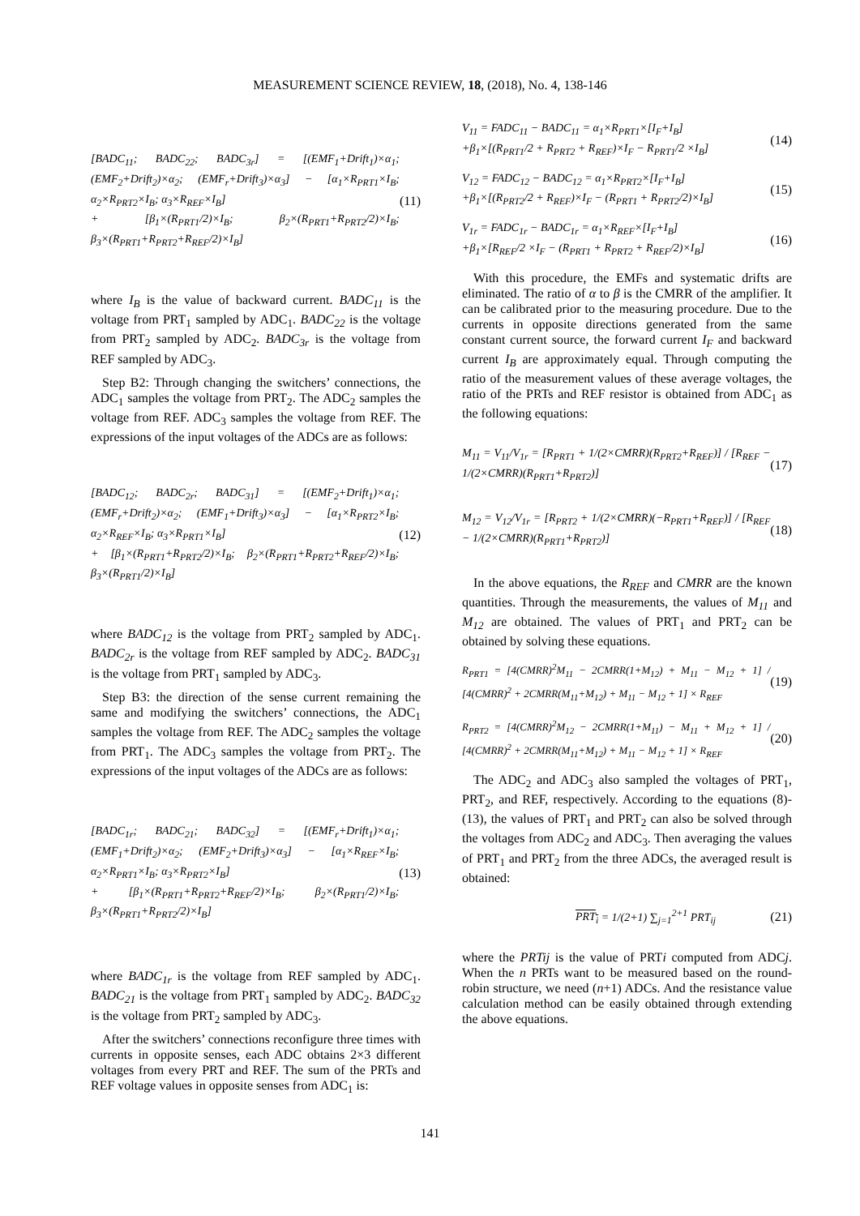MEASUREMENT SCIENCE REVIEW, 18, (2018), No. 4, 138-146
[BADC<sub>11</sub>; BADC<sub>22</sub>; BADC<sub>3r</sub>] = [(EMF<sub>1</sub>+Drift<sub>1</sub>)×α<sub>1</sub>; (EMF<sub>2</sub>+Drift<sub>2</sub>)×α<sub>2</sub>; (EMF<sub>r</sub>+Drift<sub>3</sub>)×α<sub>3</sub>] − [α<sub>1</sub>×R<sub>PRT1</sub>×I<sub>B</sub>; α<sub>2</sub>×R<sub>PRT2</sub>×I<sub>B</sub>; α<sub>3</sub>×R<sub>REF</sub>×I<sub>B</sub>]
+ [β<sub>1</sub>×(R<sub>PRT1</sub>/2)×I<sub>B</sub>; β<sub>2</sub>×(R<sub>PRT1</sub>+R<sub>PRT2</sub>/2)×I<sub>B</sub>; β<sub>3</sub>×(R<sub>PRT1</sub>+R<sub>PRT2</sub>+R<sub>REF</sub>/2)×I<sub>B</sub>]
(11)
where I<sub>B</sub> is the value of backward current. BADC<sub>11</sub> is the voltage from PRT<sub>1</sub> sampled by ADC<sub>1</sub>. BADC<sub>22</sub> is the voltage from PRT<sub>2</sub> sampled by ADC<sub>2</sub>. BADC<sub>3r</sub> is the voltage from REF sampled by ADC<sub>3</sub>.
Step B2: Through changing the switchers’ connections, the ADC<sub>1</sub> samples the voltage from PRT<sub>2</sub>. The ADC<sub>2</sub> samples the voltage from REF. ADC<sub>3</sub> samples the voltage from REF. The expressions of the input voltages of the ADCs are as follows:
[BADC<sub>12</sub>; BADC<sub>2r</sub>; BADC<sub>31</sub>] = [(EMF<sub>2</sub>+Drift<sub>1</sub>)×α<sub>1</sub>; (EMF<sub>r</sub>+Drift<sub>2</sub>)×α<sub>2</sub>; (EMF<sub>1</sub>+Drift<sub>3</sub>)×α<sub>3</sub>] − [α<sub>1</sub>×R<sub>PRT2</sub>×I<sub>B</sub>; α<sub>2</sub>×R<sub>REF</sub>×I<sub>B</sub>; α<sub>3</sub>×R<sub>PRT1</sub>×I<sub>B</sub>]
+ [β<sub>1</sub>×(R<sub>PRT1</sub>+R<sub>PRT2</sub>/2)×I<sub>B</sub>; β<sub>2</sub>×(R<sub>PRT1</sub>+R<sub>PRT2</sub>+R<sub>REF</sub>/2)×I<sub>B</sub>; β<sub>3</sub>×(R<sub>PRT1</sub>/2)×I<sub>B</sub>]
(12)
where BADC<sub>12</sub> is the voltage from PRT<sub>2</sub> sampled by ADC<sub>1</sub>. BADC<sub>2r</sub> is the voltage from REF sampled by ADC<sub>2</sub>. BADC<sub>31</sub> is the voltage from PRT<sub>1</sub> sampled by ADC<sub>3</sub>.
Step B3: the direction of the sense current remaining the same and modifying the switchers’ connections, the ADC<sub>1</sub> samples the voltage from REF. The ADC<sub>2</sub> samples the voltage from PRT<sub>1</sub>. The ADC<sub>3</sub> samples the voltage from PRT<sub>2</sub>. The expressions of the input voltages of the ADCs are as follows:
[BADC<sub>1r</sub>; BADC<sub>21</sub>; BADC<sub>32</sub>] = [(EMF<sub>r</sub>+Drift<sub>1</sub>)×α<sub>1</sub>; (EMF<sub>1</sub>+Drift<sub>2</sub>)×α<sub>2</sub>; (EMF<sub>2</sub>+Drift<sub>3</sub>)×α<sub>3</sub>] − [α<sub>1</sub>×R<sub>REF</sub>×I<sub>B</sub>; α<sub>2</sub>×R<sub>PRT1</sub>×I<sub>B</sub>; α<sub>3</sub>×R<sub>PRT2</sub>×I<sub>B</sub>]
+ [β<sub>1</sub>×(R<sub>PRT1</sub>+R<sub>PRT2</sub>+R<sub>REF</sub>/2)×I<sub>B</sub>; β<sub>2</sub>×(R<sub>PRT1</sub>/2)×I<sub>B</sub>; β<sub>3</sub>×(R<sub>PRT1</sub>+R<sub>PRT2</sub>/2)×I<sub>B</sub>]
(13)
where BADC<sub>1r</sub> is the voltage from REF sampled by ADC<sub>1</sub>. BADC<sub>21</sub> is the voltage from PRT<sub>1</sub> sampled by ADC<sub>2</sub>. BADC<sub>32</sub> is the voltage from PRT<sub>2</sub> sampled by ADC<sub>3</sub>.
After the switchers’ connections reconfigure three times with currents in opposite senses, each ADC obtains 2×3 different voltages from every PRT and REF. The sum of the PRTs and REF voltage values in opposite senses from ADC<sub>1</sub> is:
V<sub>11</sub> = FADC<sub>11</sub> − BADC<sub>11</sub> = α<sub>1</sub>×R<sub>PRT1</sub>×[I<sub>F</sub>+I<sub>B</sub>]
+β<sub>1</sub>×[(R<sub>PRT1</sub>/2 + R<sub>PRT2</sub> + R<sub>REF</sub>)×I<sub>F</sub> − R<sub>PRT1</sub>/2 ×I<sub>B</sub>]
(14)
V<sub>12</sub> = FADC<sub>12</sub> − BADC<sub>12</sub> = α<sub>1</sub>×R<sub>PRT2</sub>×[I<sub>F</sub>+I<sub>B</sub>]
+β<sub>1</sub>×[(R<sub>PRT2</sub>/2 + R<sub>REF</sub>)×I<sub>F</sub> − (R<sub>PRT1</sub> + R<sub>PRT2</sub>/2)×I<sub>B</sub>]
(15)
V<sub>1r</sub> = FADC<sub>1r</sub> − BADC<sub>1r</sub> = α<sub>1</sub>×R<sub>REF</sub>×[I<sub>F</sub>+I<sub>B</sub>]
+β<sub>1</sub>×[R<sub>REF</sub>/2 ×I<sub>F</sub> − (R<sub>PRT1</sub> + R<sub>PRT2</sub> + R<sub>REF</sub>/2)×I<sub>B</sub>]
(16)
With this procedure, the EMFs and systematic drifts are eliminated. The ratio of α to β is the CMRR of the amplifier. It can be calibrated prior to the measuring procedure. Due to the currents in opposite directions generated from the same constant current source, the forward current I<sub>F</sub> and backward current I<sub>B</sub> are approximately equal. Through computing the ratio of the measurement values of these average voltages, the ratio of the PRTs and REF resistor is obtained from ADC<sub>1</sub> as the following equations:
M<sub>11</sub> = V<sub>11</sub>/V<sub>1r</sub> = [R<sub>PRT1</sub> + 1/(2×CMRR)(R<sub>PRT2</sub>+R<sub>REF</sub>)] / [R<sub>REF</sub> − 1/(2×CMRR)(R<sub>PRT1</sub>+R<sub>PRT2</sub>)]
(17)
M<sub>12</sub> = V<sub>12</sub>/V<sub>1r</sub> = [R<sub>PRT2</sub> + 1/(2×CMRR)(−R<sub>PRT1</sub>+R<sub>REF</sub>)] / [R<sub>REF</sub> − 1/(2×CMRR)(R<sub>PRT1</sub>+R<sub>PRT2</sub>)]
(18)
In the above equations, the R<sub>REF</sub> and CMRR are the known quantities. Through the measurements, the values of M<sub>11</sub> and M<sub>12</sub> are obtained. The values of PRT<sub>1</sub> and PRT<sub>2</sub> can be obtained by solving these equations.
R<sub>PRT1</sub> = [4(CMRR)<sup>2</sup>M<sub>11</sub> − 2CMRR(1+M<sub>12</sub>) + M<sub>11</sub> − M<sub>12</sub> + 1] / [4(CMRR)<sup>2</sup> + 2CMRR(M<sub>11</sub>+M<sub>12</sub>) + M<sub>11</sub> − M<sub>12</sub> + 1] × R<sub>REF</sub>
(19)
R<sub>PRT2</sub> = [4(CMRR)<sup>2</sup>M<sub>12</sub> − 2CMRR(1+M<sub>11</sub>) − M<sub>11</sub> + M<sub>12</sub> + 1] / [4(CMRR)<sup>2</sup> + 2CMRR(M<sub>11</sub>+M<sub>12</sub>) + M<sub>11</sub> − M<sub>12</sub> + 1] × R<sub>REF</sub>
(20)
The ADC<sub>2</sub> and ADC<sub>3</sub> also sampled the voltages of PRT<sub>1</sub>, PRT<sub>2</sub>, and REF, respectively. According to the equations (8)-(13), the values of PRT<sub>1</sub> and PRT<sub>2</sub> can also be solved through the voltages from ADC<sub>2</sub> and ADC<sub>3</sub>. Then averaging the values of PRT<sub>1</sub> and PRT<sub>2</sub> from the three ADCs, the averaged result is obtained:
PRT<sub>i</sub> = 1/(2+1) ∑<sub>j=1</sub><sup>2+1</sup> PRT<sub>ij</sub> (21)
where the PRTij is the value of PRTi computed from ADCj. When the n PRTs want to be measured based on the round-robin structure, we need (n+1) ADCs. And the resistance value calculation method can be easily obtained through extending the above equations.
141